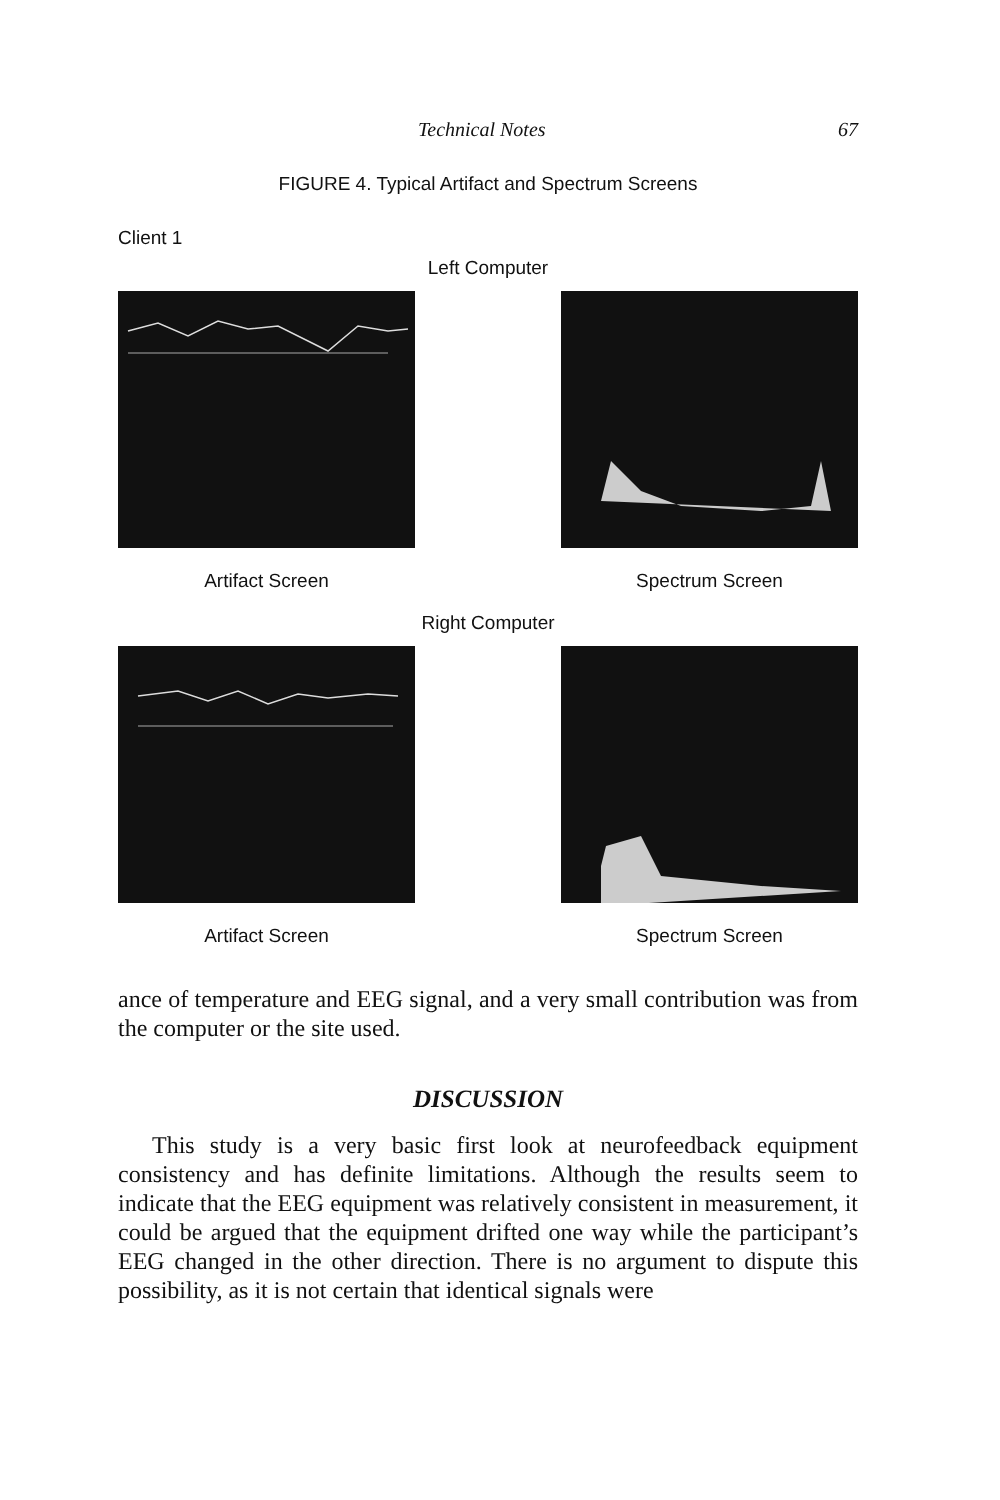Technical Notes 67
FIGURE 4. Typical Artifact and Spectrum Screens
Client 1
Left Computer
Artifact Screen Spectrum Screen
Right Computer
Artifact Screen Spectrum Screen
ance of temperature and EEG signal, and a very small contribution was from the computer or the site used.
DISCUSSION
This study is a very basic first look at neurofeedback equipment consistency and has definite limitations. Although the results seem to indicate that the EEG equipment was relatively consistent in measurement, it could be argued that the equipment drifted one way while the participant’s EEG changed in the other direction. There is no argument to dispute this possibility, as it is not certain that identical signals were